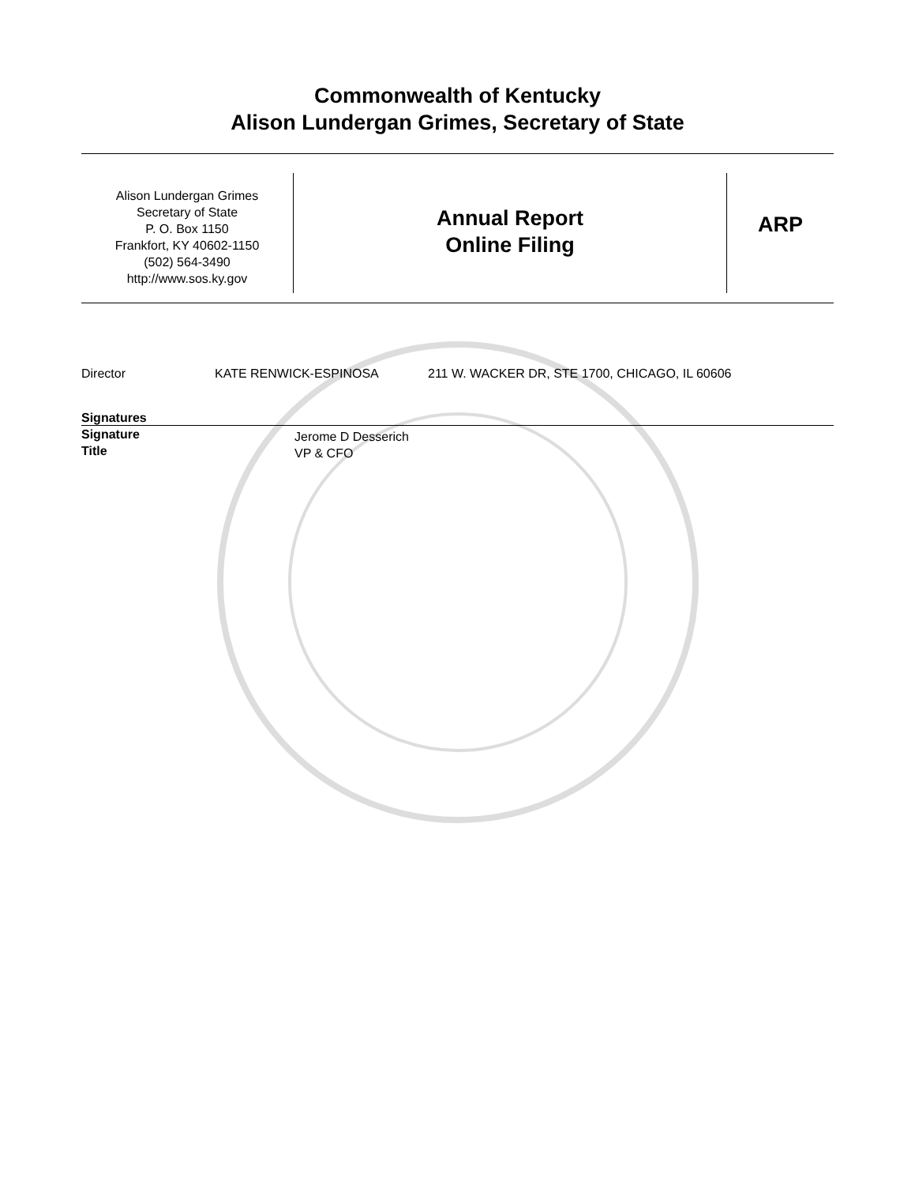Commonwealth of Kentucky
Alison Lundergan Grimes, Secretary of State
Alison Lundergan Grimes
Secretary of State
P. O. Box 1150
Frankfort, KY 40602-1150
(502) 564-3490
http://www.sos.ky.gov
Annual Report
Online Filing
ARP
Director KATE RENWICK-ESPINOSA 211 W. WACKER DR, STE 1700, CHICAGO, IL 60606
Signatures
Signature
Title
Jerome D Desserich
VP & CFO